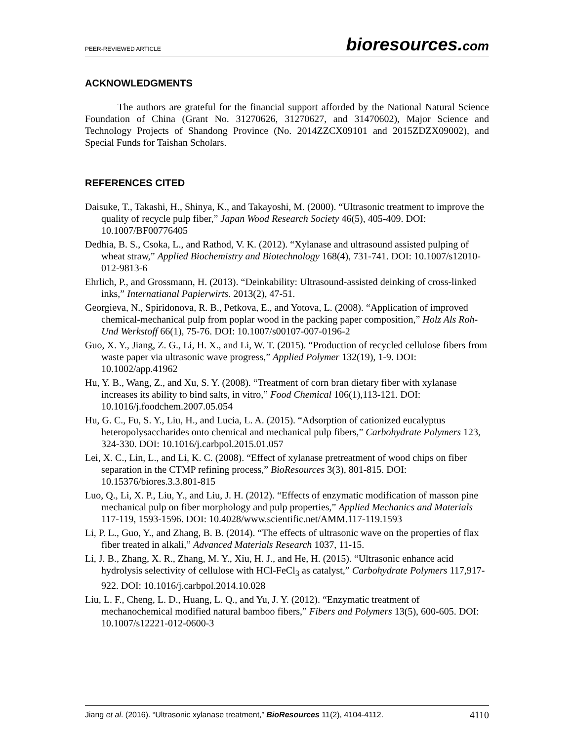PEER-REVIEWED ARTICLE bioresources.com
ACKNOWLEDGMENTS
The authors are grateful for the financial support afforded by the National Natural Science Foundation of China (Grant No. 31270626, 31270627, and 31470602), Major Science and Technology Projects of Shandong Province (No. 2014ZZCX09101 and 2015ZDZX09002), and Special Funds for Taishan Scholars.
REFERENCES CITED
Daisuke, T., Takashi, H., Shinya, K., and Takayoshi, M. (2000). “Ultrasonic treatment to improve the quality of recycle pulp fiber,” Japan Wood Research Society 46(5), 405-409. DOI: 10.1007/BF00776405
Dedhia, B. S., Csoka, L., and Rathod, V. K. (2012). “Xylanase and ultrasound assisted pulping of wheat straw,” Applied Biochemistry and Biotechnology 168(4), 731-741. DOI: 10.1007/s12010-012-9813-6
Ehrlich, P., and Grossmann, H. (2013). “Deinkability: Ultrasound-assisted deinking of cross-linked inks,” Internatianal Papierwirts. 2013(2), 47-51.
Georgieva, N., Spiridonova, R. B., Petkova, E., and Yotova, L. (2008). “Application of improved chemical-mechanical pulp from poplar wood in the packing paper composition,” Holz Als Roh-Und Werkstoff 66(1), 75-76. DOI: 10.1007/s00107-007-0196-2
Guo, X. Y., Jiang, Z. G., Li, H. X., and Li, W. T. (2015). “Production of recycled cellulose fibers from waste paper via ultrasonic wave progress,” Applied Polymer 132(19), 1-9. DOI: 10.1002/app.41962
Hu, Y. B., Wang, Z., and Xu, S. Y. (2008). “Treatment of corn bran dietary fiber with xylanase increases its ability to bind salts, in vitro,” Food Chemical 106(1),113-121. DOI: 10.1016/j.foodchem.2007.05.054
Hu, G. C., Fu, S. Y., Liu, H., and Lucia, L. A. (2015). “Adsorption of cationized eucalyptus heteropolysaccharides onto chemical and mechanical pulp fibers,” Carbohydrate Polymers 123, 324-330. DOI: 10.1016/j.carbpol.2015.01.057
Lei, X. C., Lin, L., and Li, K. C. (2008). “Effect of xylanase pretreatment of wood chips on fiber separation in the CTMP refining process,” BioResources 3(3), 801-815. DOI: 10.15376/biores.3.3.801-815
Luo, Q., Li, X. P., Liu, Y., and Liu, J. H. (2012). “Effects of enzymatic modification of masson pine mechanical pulp on fiber morphology and pulp properties,” Applied Mechanics and Materials 117-119, 1593-1596. DOI: 10.4028/www.scientific.net/AMM.117-119.1593
Li, P. L., Guo, Y., and Zhang, B. B. (2014). “The effects of ultrasonic wave on the properties of flax fiber treated in alkali,” Advanced Materials Research 1037, 11-15.
Li, J. B., Zhang, X. R., Zhang, M. Y., Xiu, H. J., and He, H. (2015). “Ultrasonic enhance acid hydrolysis selectivity of cellulose with HCl-FeCl<sub>3</sub> as catalyst,” Carbohydrate Polymers 117,917-922. DOI: 10.1016/j.carbpol.2014.10.028
Liu, L. F., Cheng, L. D., Huang, L. Q., and Yu, J. Y. (2012). “Enzymatic treatment of mechanochemical modified natural bamboo fibers,” Fibers and Polymers 13(5), 600-605. DOI: 10.1007/s12221-012-0600-3
Jiang et al. (2016). “Ultrasonic xylanase treatment,” BioResources 11(2), 4104-4112. 4110